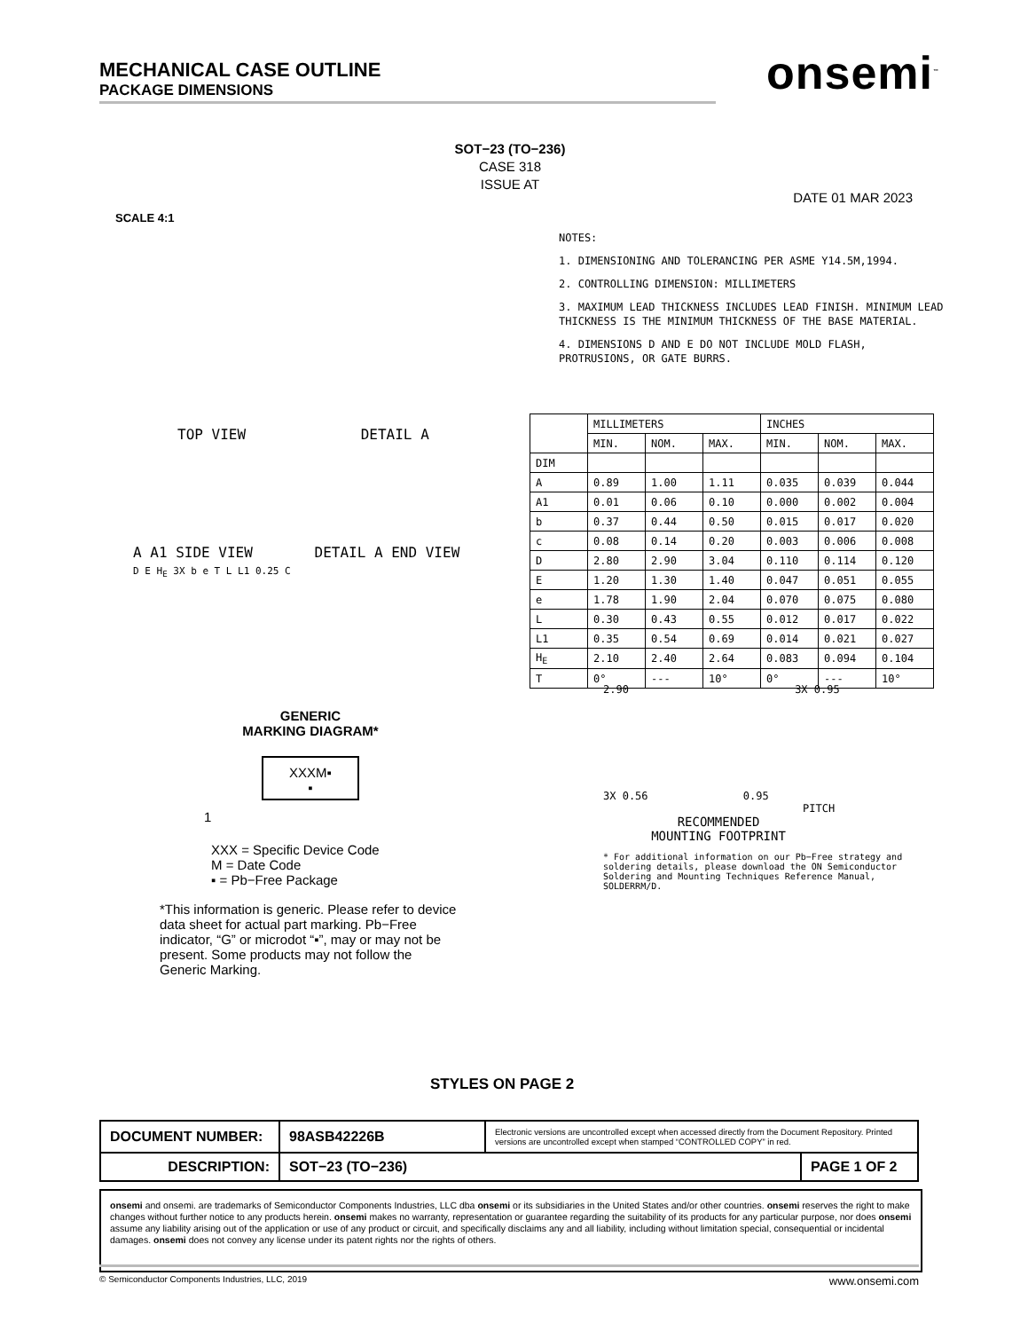MECHANICAL CASE OUTLINE
PACKAGE DIMENSIONS
onsemi<sup>™</sup>
SOT−23 (TO−236)
CASE 318
ISSUE AT
DATE 01 MAR 2023
SCALE 4:1
NOTES:
1. DIMENSIONING AND TOLERANCING PER ASME Y14.5M,1994.
2. CONTROLLING DIMENSION: MILLIMETERS
3. MAXIMUM LEAD THICKNESS INCLUDES LEAD FINISH. MINIMUM LEAD THICKNESS IS THE MINIMUM THICKNESS OF THE BASE MATERIAL.
4. DIMENSIONS D AND E DO NOT INCLUDE MOLD FLASH, PROTRUSIONS, OR GATE BURRS.
TOP VIEW DETAIL A
A A1 SIDE VIEW DETAIL A END VIEW
D E H<sub>E</sub> 3X b e T L L1 0.25 C
| | MILLIMETERS | | | INCHES | | |
| --- | --- | --- | --- | --- | --- | --- |
| | MIN. | NOM. | MAX. | MIN. | NOM. | MAX. |
| DIM | | | | | | |
| A | 0.89 | 1.00 | 1.11 | 0.035 | 0.039 | 0.044 |
| A1 | 0.01 | 0.06 | 0.10 | 0.000 | 0.002 | 0.004 |
| b | 0.37 | 0.44 | 0.50 | 0.015 | 0.017 | 0.020 |
| c | 0.08 | 0.14 | 0.20 | 0.003 | 0.006 | 0.008 |
| D | 2.80 | 2.90 | 3.04 | 0.110 | 0.114 | 0.120 |
| E | 1.20 | 1.30 | 1.40 | 0.047 | 0.051 | 0.055 |
| e | 1.78 | 1.90 | 2.04 | 0.070 | 0.075 | 0.080 |
| L | 0.30 | 0.43 | 0.55 | 0.012 | 0.017 | 0.022 |
| L1 | 0.35 | 0.54 | 0.69 | 0.014 | 0.021 | 0.027 |
| H<sub>E</sub> | 2.10 | 2.40 | 2.64 | 0.083 | 0.094 | 0.104 |
| T | 0° | --- | 10° | 0° | --- | 10° |
GENERIC
MARKING DIAGRAM*
XXXM▪
▪
1
XXX = Specific Device Code
M = Date Code
▪ = Pb−Free Package
*This information is generic. Please refer to device data sheet for actual part marking. Pb−Free indicator, “G” or microdot “▪”, may or may not be present. Some products may not follow the Generic Marking.
2.90 3X 0.95
3X 0.56 0.95
PITCH
RECOMMENDED
MOUNTING FOOTPRINT
* For additional information on our Pb−Free strategy and soldering details, please download the ON Semiconductor Soldering and Mounting Techniques Reference Manual, SOLDERRM/D.
STYLES ON PAGE 2
| DOCUMENT NUMBER: | 98ASB42226B | Electronic versions are uncontrolled except when accessed directly from the Document Repository. Printed versions are uncontrolled except when stamped “CONTROLLED COPY” in red. | |
| DESCRIPTION: | SOT−23 (TO−236) | | PAGE 1 OF 2 |
onsemi and onsemi. are trademarks of Semiconductor Components Industries, LLC dba onsemi or its subsidiaries in the United States and/or other countries. onsemi reserves the right to make changes without further notice to any products herein. onsemi makes no warranty, representation or guarantee regarding the suitability of its products for any particular purpose, nor does onsemi assume any liability arising out of the application or use of any product or circuit, and specifically disclaims any and all liability, including without limitation special, consequential or incidental damages. onsemi does not convey any license under its patent rights nor the rights of others.
© Semiconductor Components Industries, LLC, 2019 www.onsemi.com